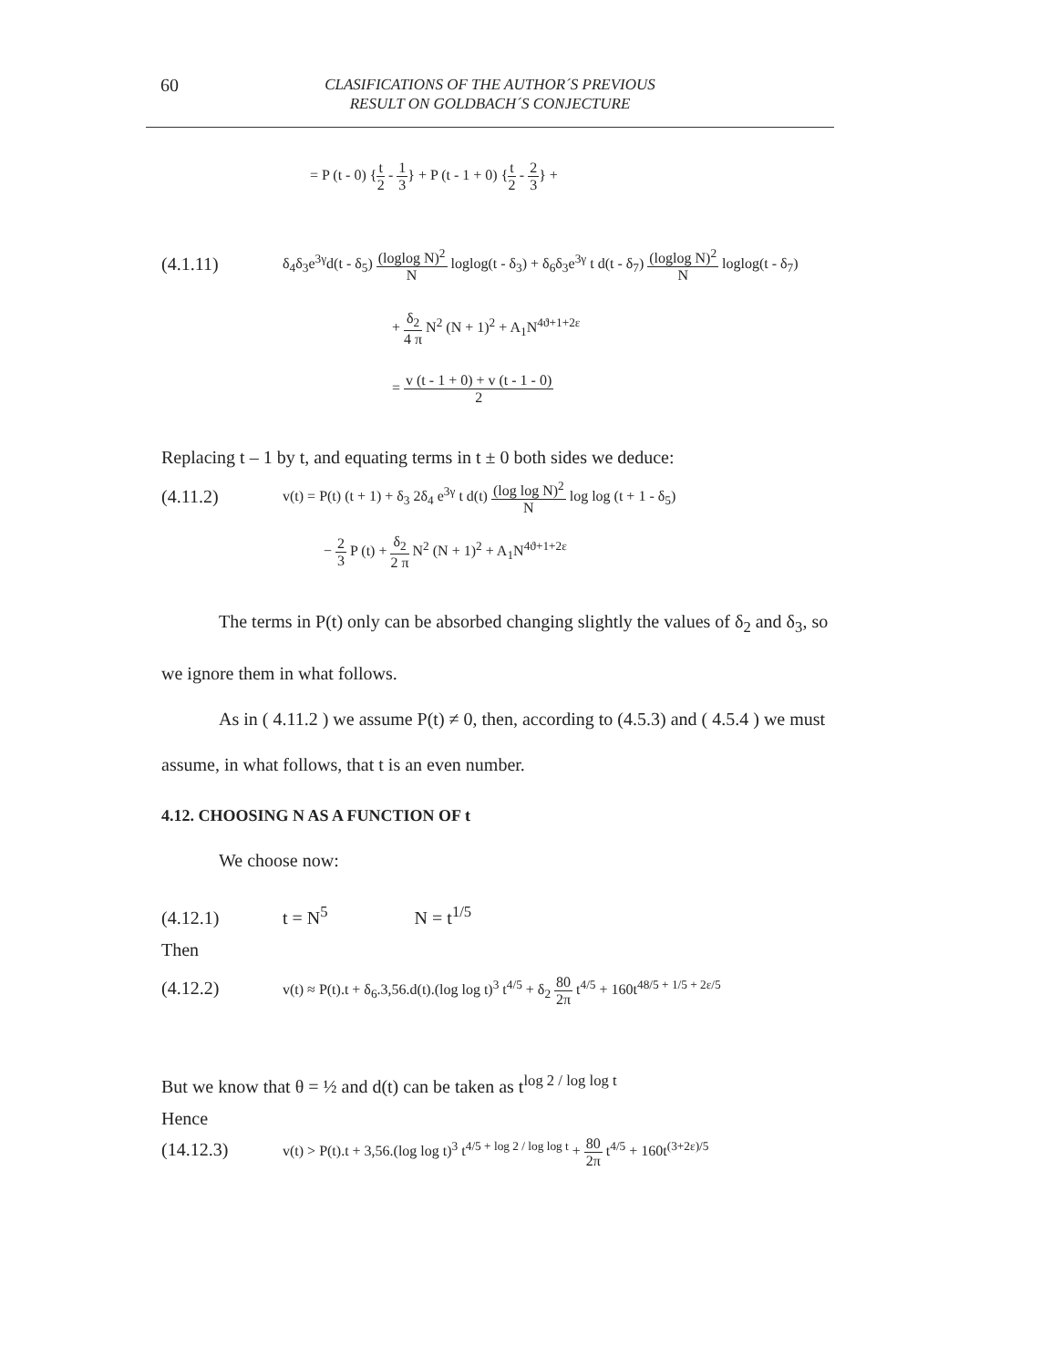60
CLASIFICATIONS OF THE AUTHOR´S PREVIOUS
RESULT ON GOLDBACH´S CONJECTURE
= P (t - 0) {t 2 - 1 3} + P (t - 1 + 0) {t 2 - 2 3} +
(4.1.11) δ<sub>4</sub>δ<sub>3</sub>e<sup>3γ</sup>d(t - δ<sub>5</sub>) (loglog N)<sup>2</sup> N loglog(t - δ<sub>3</sub>) + δ<sub>6</sub>δ<sub>3</sub>e<sup>3γ</sup> t d(t - δ<sub>7</sub>) (loglog N)<sup>2</sup> N loglog(t - δ<sub>7</sub>)
+ δ<sub>2</sub> 4 π N<sup>2</sup> (N + 1)<sup>2</sup> + A<sub>1</sub>N<sup>4ϑ+1+2ε</sup>
= v (t - 1 + 0) + v (t - 1 - 0) 2
Replacing t – 1 by t, and equating terms in t ± 0 both sides we deduce:
(4.11.2) v(t) = P(t) (t + 1) + δ<sub>3</sub> 2δ<sub>4</sub> e<sup>3γ</sup> t d(t) (log log N)<sup>2</sup> N log log (t + 1 - δ<sub>5</sub>)
− 2 3 P (t) + δ<sub>2</sub> 2 π N<sup>2</sup> (N + 1)<sup>2</sup> + A<sub>1</sub>N<sup>4ϑ+1+2ε</sup>
The terms in P(t) only can be absorbed changing slightly the values of δ<sub>2</sub> and δ<sub>3</sub>, so we ignore them in what follows.
As in ( 4.11.2 ) we assume P(t) ≠ 0, then, according to (4.5.3) and ( 4.5.4 ) we must assume, in what follows, that t is an even number.
4.12. CHOOSING N AS A FUNCTION OF t
We choose now:
(4.12.1) t = N<sup>5</sup> N = t<sup>1/5</sup>
Then
(4.12.2) v(t) ≈ P(t).t + δ<sub>6</sub>.3,56.d(t).(log log t)<sup>3</sup> t<sup>4/5</sup> + δ<sub>2</sub> 80 2π t<sup>4/5</sup> + 160t<sup>48/5 + 1/5 + 2ε/5</sup>
But we know that θ = ½ and d(t) can be taken as t<sup>log 2 / log log t</sup>
Hence
(14.12.3) v(t) > P(t).t + 3,56.(log log t)<sup>3</sup> t<sup>4/5 + log 2 / log log t</sup> + 80 2π t<sup>4/5</sup> + 160t<sup>(3+2ε)/5</sup>